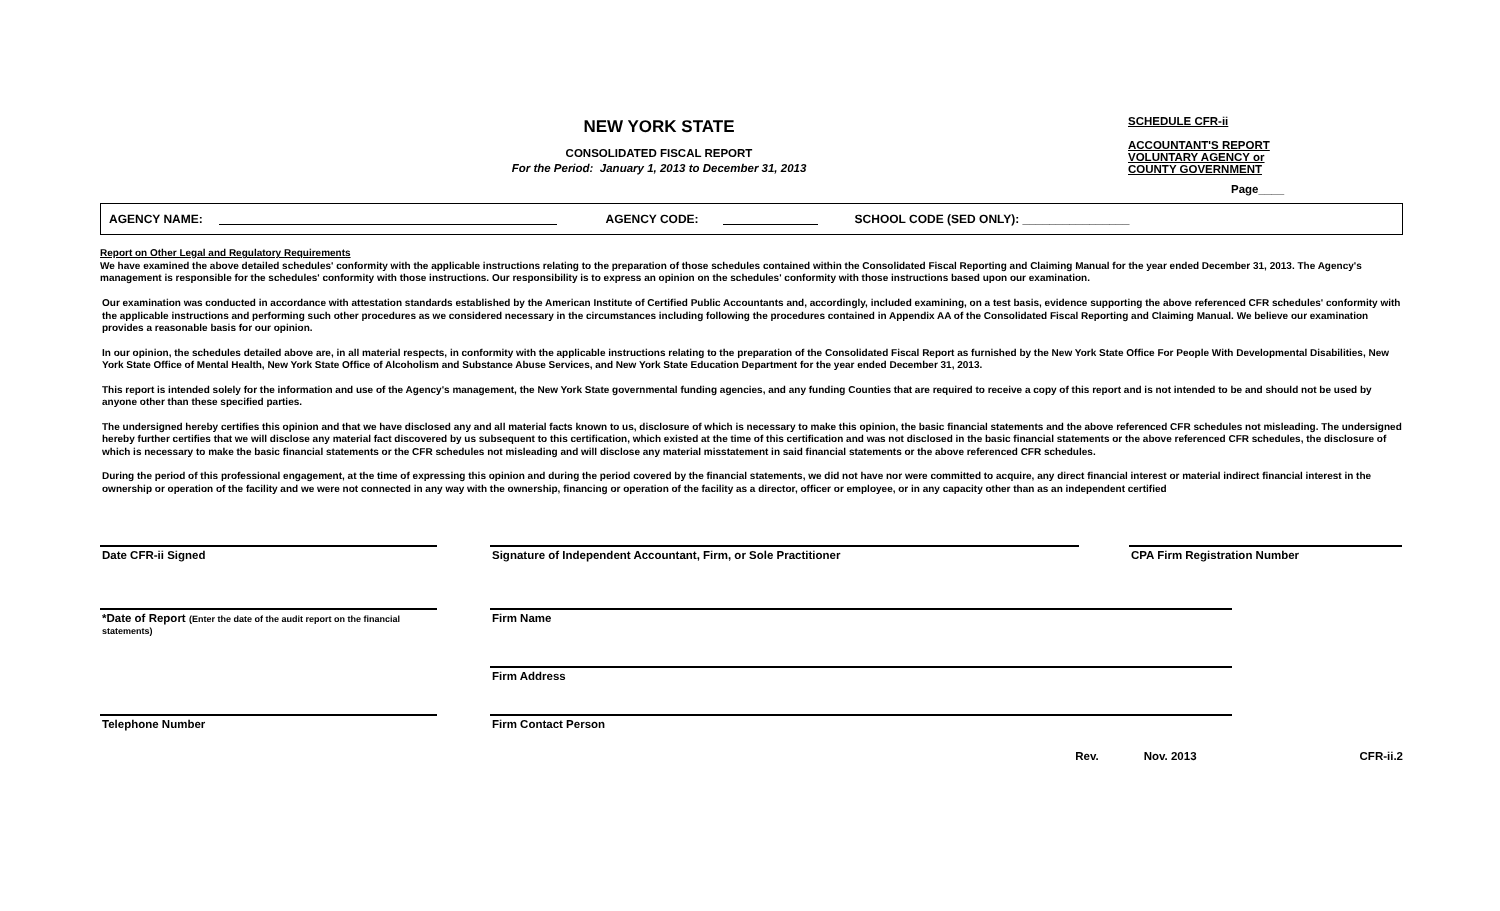NEW YORK STATE
CONSOLIDATED FISCAL REPORT
For the Period: January 1, 2013 to December 31, 2013
SCHEDULE CFR-ii
ACCOUNTANT'S REPORT
VOLUNTARY AGENCY or
COUNTY GOVERNMENT
Page____
AGENCY NAME: AGENCY CODE: SCHOOL CODE (SED ONLY): ________________
Report on Other Legal and Regulatory Requirements
We have examined the above detailed schedules' conformity with the applicable instructions relating to the preparation of those schedules contained within the Consolidated Fiscal Reporting and Claiming Manual for the year ended December 31, 2013. The Agency's management is responsible for the schedules' conformity with those instructions. Our responsibility is to express an opinion on the schedules' conformity with those instructions based upon our examination.
Our examination was conducted in accordance with attestation standards established by the American Institute of Certified Public Accountants and, accordingly, included examining, on a test basis, evidence supporting the above referenced CFR schedules' conformity with the applicable instructions and performing such other procedures as we considered necessary in the circumstances including following the procedures contained in Appendix AA of the Consolidated Fiscal Reporting and Claiming Manual. We believe our examination provides a reasonable basis for our opinion.
In our opinion, the schedules detailed above are, in all material respects, in conformity with the applicable instructions relating to the preparation of the Consolidated Fiscal Report as furnished by the New York State Office For People With Developmental Disabilities, New York State Office of Mental Health, New York State Office of Alcoholism and Substance Abuse Services, and New York State Education Department for the year ended December 31, 2013.
This report is intended solely for the information and use of the Agency's management, the New York State governmental funding agencies, and any funding Counties that are required to receive a copy of this report and is not intended to be and should not be used by anyone other than these specified parties.
The undersigned hereby certifies this opinion and that we have disclosed any and all material facts known to us, disclosure of which is necessary to make this opinion, the basic financial statements and the above referenced CFR schedules not misleading. The undersigned hereby further certifies that we will disclose any material fact discovered by us subsequent to this certification, which existed at the time of this certification and was not disclosed in the basic financial statements or the above referenced CFR schedules, the disclosure of which is necessary to make the basic financial statements or the CFR schedules not misleading and will disclose any material misstatement in said financial statements or the above referenced CFR schedules.
During the period of this professional engagement, at the time of expressing this opinion and during the period covered by the financial statements, we did not have nor were committed to acquire, any direct financial interest or material indirect financial interest in the ownership or operation of the facility and we were not connected in any way with the ownership, financing or operation of the facility as a director, officer or employee, or in any capacity other than as an independent certified
Date CFR-ii Signed Signature of Independent Accountant, Firm, or Sole Practitioner CPA Firm Registration Number
*Date of Report (Enter the date of the audit report on the financial statements)
Firm Name
Firm Address
Telephone Number Firm Contact Person
Rev. Nov. 2013 CFR-ii.2